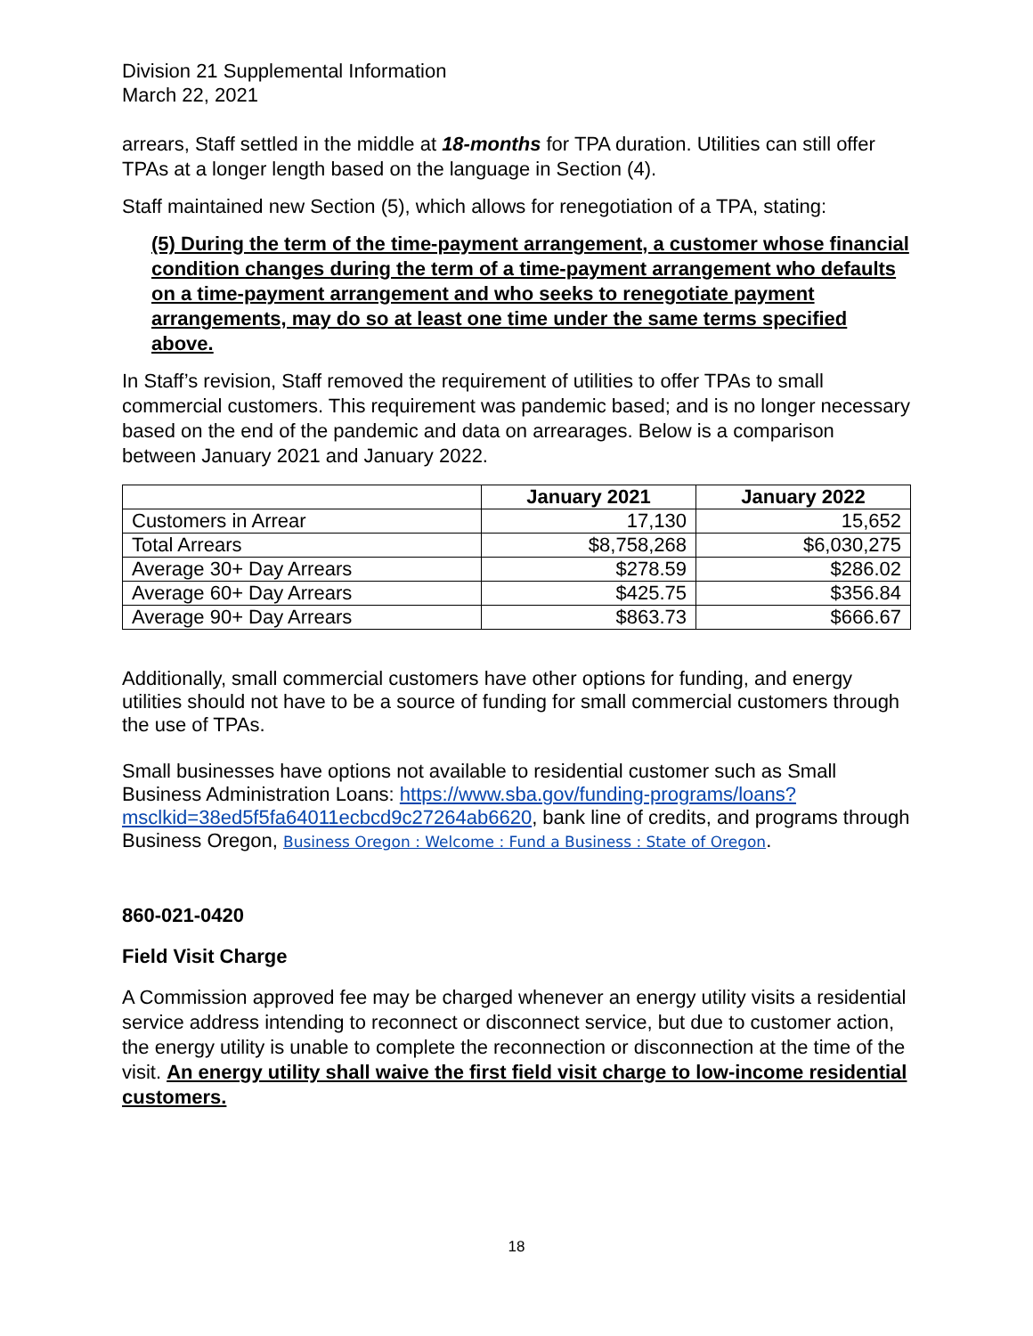Division 21 Supplemental Information
March 22, 2021
arrears, Staff settled in the middle at 18-months for TPA duration. Utilities can still offer TPAs at a longer length based on the language in Section (4).
Staff maintained new Section (5), which allows for renegotiation of a TPA, stating:
(5) During the term of the time-payment arrangement, a customer whose financial condition changes during the term of a time-payment arrangement who defaults on a time-payment arrangement and who seeks to renegotiate payment arrangements, may do so at least one time under the same terms specified above.
In Staff’s revision, Staff removed the requirement of utilities to offer TPAs to small commercial customers. This requirement was pandemic based; and is no longer necessary based on the end of the pandemic and data on arrearages. Below is a comparison between January 2021 and January 2022.
| | January 2021 | January 2022 |
| --- | --- | --- |
| Customers in Arrear | 17,130 | 15,652 |
| Total Arrears | $8,758,268 | $6,030,275 |
| Average 30+ Day Arrears | $278.59 | $286.02 |
| Average 60+ Day Arrears | $425.75 | $356.84 |
| Average 90+ Day Arrears | $863.73 | $666.67 |
Additionally, small commercial customers have other options for funding, and energy utilities should not have to be a source of funding for small commercial customers through the use of TPAs.
Small businesses have options not available to residential customer such as Small Business Administration Loans: https://www.sba.gov/funding-programs/loans?msclkid=38ed5f5fa64011ecbcd9c27264ab6620, bank line of credits, and programs through Business Oregon, Business Oregon : Welcome : Fund a Business : State of Oregon.
860-021-0420
Field Visit Charge
A Commission approved fee may be charged whenever an energy utility visits a residential service address intending to reconnect or disconnect service, but due to customer action, the energy utility is unable to complete the reconnection or disconnection at the time of the visit. An energy utility shall waive the first field visit charge to low-income residential customers.
18